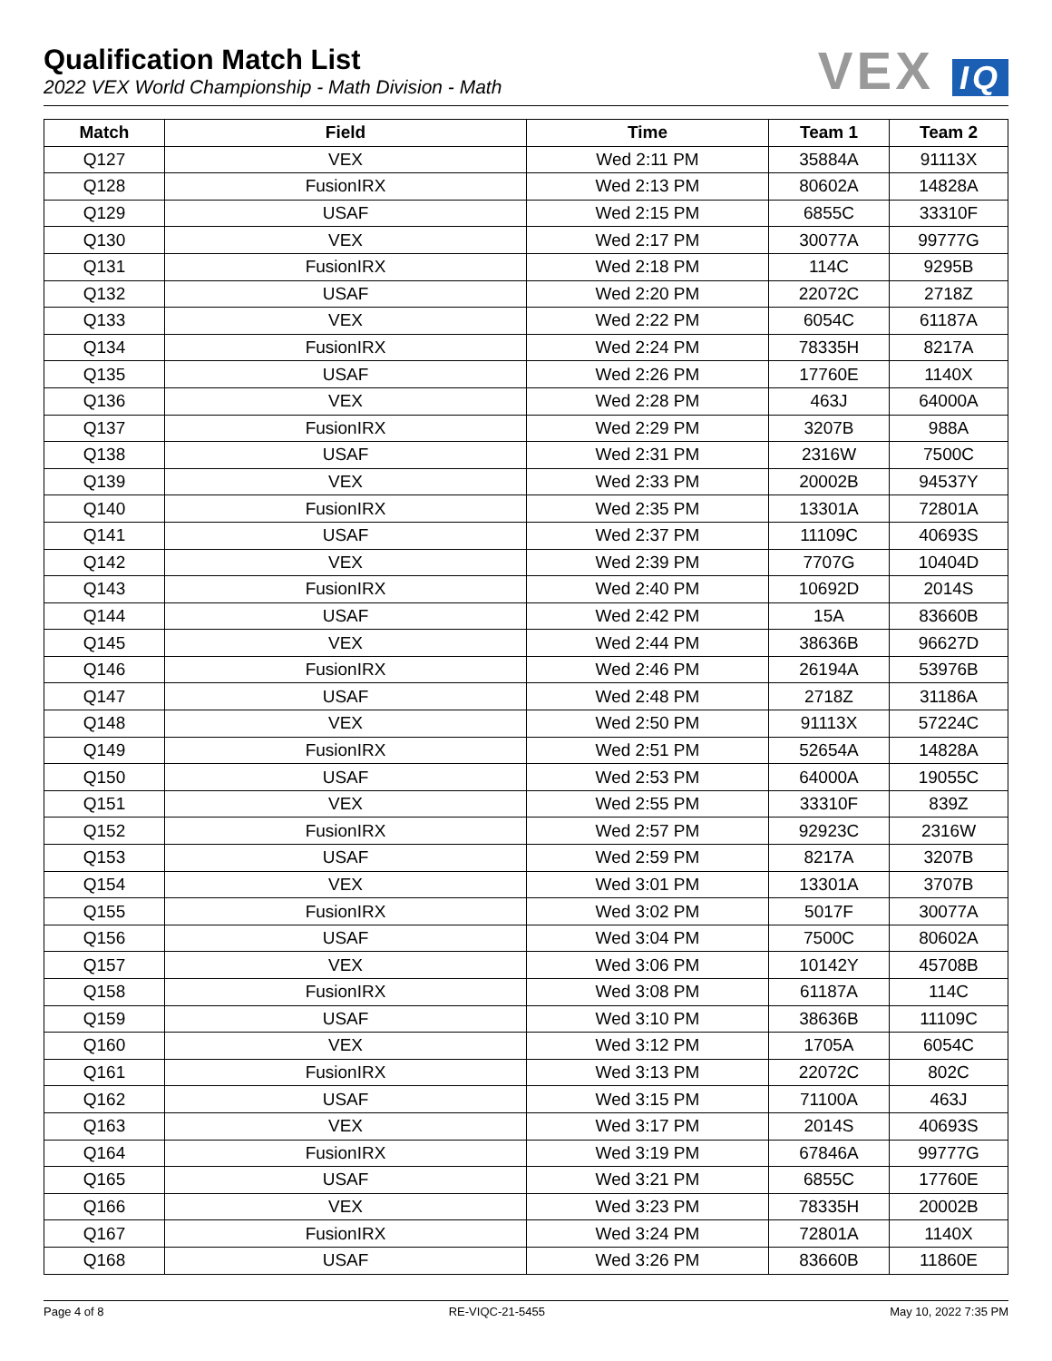Qualification Match List
2022 VEX World Championship - Math Division - Math
VEX IQ
| Match | Field | Time | Team 1 | Team 2 |
| --- | --- | --- | --- | --- |
| Q127 | VEX | Wed 2:11 PM | 35884A | 91113X |
| Q128 | FusionIRX | Wed 2:13 PM | 80602A | 14828A |
| Q129 | USAF | Wed 2:15 PM | 6855C | 33310F |
| Q130 | VEX | Wed 2:17 PM | 30077A | 99777G |
| Q131 | FusionIRX | Wed 2:18 PM | 114C | 9295B |
| Q132 | USAF | Wed 2:20 PM | 22072C | 2718Z |
| Q133 | VEX | Wed 2:22 PM | 6054C | 61187A |
| Q134 | FusionIRX | Wed 2:24 PM | 78335H | 8217A |
| Q135 | USAF | Wed 2:26 PM | 17760E | 1140X |
| Q136 | VEX | Wed 2:28 PM | 463J | 64000A |
| Q137 | FusionIRX | Wed 2:29 PM | 3207B | 988A |
| Q138 | USAF | Wed 2:31 PM | 2316W | 7500C |
| Q139 | VEX | Wed 2:33 PM | 20002B | 94537Y |
| Q140 | FusionIRX | Wed 2:35 PM | 13301A | 72801A |
| Q141 | USAF | Wed 2:37 PM | 11109C | 40693S |
| Q142 | VEX | Wed 2:39 PM | 7707G | 10404D |
| Q143 | FusionIRX | Wed 2:40 PM | 10692D | 2014S |
| Q144 | USAF | Wed 2:42 PM | 15A | 83660B |
| Q145 | VEX | Wed 2:44 PM | 38636B | 96627D |
| Q146 | FusionIRX | Wed 2:46 PM | 26194A | 53976B |
| Q147 | USAF | Wed 2:48 PM | 2718Z | 31186A |
| Q148 | VEX | Wed 2:50 PM | 91113X | 57224C |
| Q149 | FusionIRX | Wed 2:51 PM | 52654A | 14828A |
| Q150 | USAF | Wed 2:53 PM | 64000A | 19055C |
| Q151 | VEX | Wed 2:55 PM | 33310F | 839Z |
| Q152 | FusionIRX | Wed 2:57 PM | 92923C | 2316W |
| Q153 | USAF | Wed 2:59 PM | 8217A | 3207B |
| Q154 | VEX | Wed 3:01 PM | 13301A | 3707B |
| Q155 | FusionIRX | Wed 3:02 PM | 5017F | 30077A |
| Q156 | USAF | Wed 3:04 PM | 7500C | 80602A |
| Q157 | VEX | Wed 3:06 PM | 10142Y | 45708B |
| Q158 | FusionIRX | Wed 3:08 PM | 61187A | 114C |
| Q159 | USAF | Wed 3:10 PM | 38636B | 11109C |
| Q160 | VEX | Wed 3:12 PM | 1705A | 6054C |
| Q161 | FusionIRX | Wed 3:13 PM | 22072C | 802C |
| Q162 | USAF | Wed 3:15 PM | 71100A | 463J |
| Q163 | VEX | Wed 3:17 PM | 2014S | 40693S |
| Q164 | FusionIRX | Wed 3:19 PM | 67846A | 99777G |
| Q165 | USAF | Wed 3:21 PM | 6855C | 17760E |
| Q166 | VEX | Wed 3:23 PM | 78335H | 20002B |
| Q167 | FusionIRX | Wed 3:24 PM | 72801A | 1140X |
| Q168 | USAF | Wed 3:26 PM | 83660B | 11860E |
Page 4 of 8 RE-VIQC-21-5455 May 10, 2022 7:35 PM